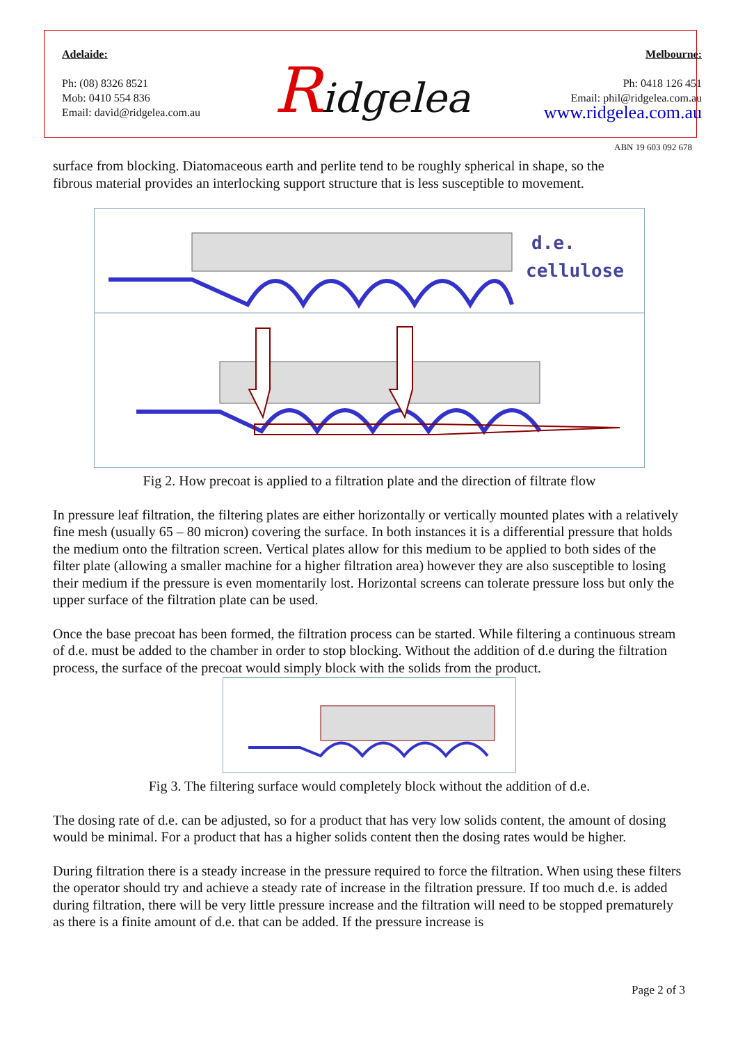Adelaide:
Ph: (08) 8326 8521
Mob: 0410 554 836
Email: david@ridgelea.com.au
Ridgelea
Melbourne:
Ph: 0418 126 451
Email: phil@ridgelea.com.au
www.ridgelea.com.au
ABN 19 603 092 678
surface from blocking. Diatomaceous earth and perlite tend to be roughly spherical in shape, so the fibrous material provides an interlocking support structure that is less susceptible to movement.
d.e.
cellulose
Fig 2. How precoat is applied to a filtration plate and the direction of filtrate flow
In pressure leaf filtration, the filtering plates are either horizontally or vertically mounted plates with a relatively fine mesh (usually 65 – 80 micron) covering the surface. In both instances it is a differential pressure that holds the medium onto the filtration screen. Vertical plates allow for this medium to be applied to both sides of the filter plate (allowing a smaller machine for a higher filtration area) however they are also susceptible to losing their medium if the pressure is even momentarily lost. Horizontal screens can tolerate pressure loss but only the upper surface of the filtration plate can be used.
Once the base precoat has been formed, the filtration process can be started. While filtering a continuous stream of d.e. must be added to the chamber in order to stop blocking. Without the addition of d.e during the filtration process, the surface of the precoat would simply block with the solids from the product.
Fig 3. The filtering surface would completely block without the addition of d.e.
The dosing rate of d.e. can be adjusted, so for a product that has very low solids content, the amount of dosing would be minimal. For a product that has a higher solids content then the dosing rates would be higher.
During filtration there is a steady increase in the pressure required to force the filtration. When using these filters the operator should try and achieve a steady rate of increase in the filtration pressure. If too much d.e. is added during filtration, there will be very little pressure increase and the filtration will need to be stopped prematurely as there is a finite amount of d.e. that can be added. If the pressure increase is
Page 2 of 3